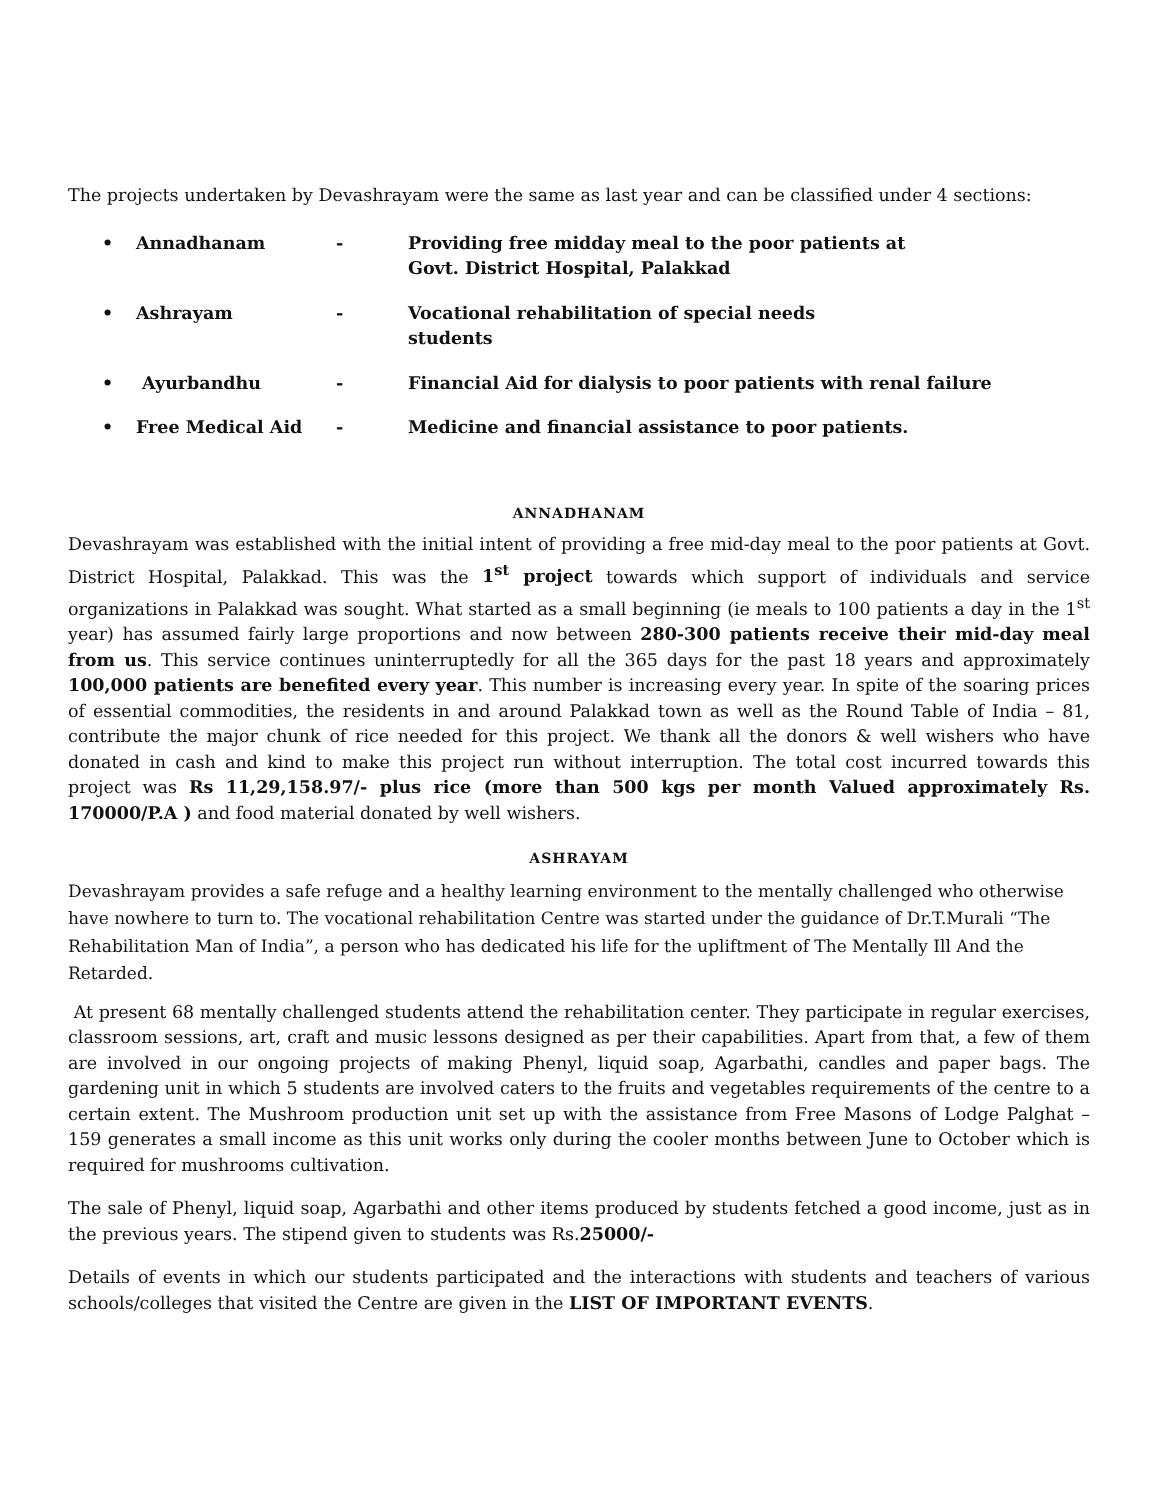The projects undertaken by Devashrayam were the same as last year and can be classified under 4 sections:
• Annadhanam - Providing free midday meal to the poor patients at
Govt. District Hospital, Palakkad
• Ashrayam - Vocational rehabilitation of special needs
students
• Ayurbandhu - Financial Aid for dialysis to poor patients with renal failure
• Free Medical Aid - Medicine and financial assistance to poor patients.
ANNADHANAM
Devashrayam was established with the initial intent of providing a free mid-day meal to the poor patients at Govt. District Hospital, Palakkad. This was the 1<sup>st</sup> project towards which support of individuals and service organizations in Palakkad was sought. What started as a small beginning (ie meals to 100 patients a day in the 1<sup>st</sup> year) has assumed fairly large proportions and now between 280-300 patients receive their mid-day meal from us. This service continues uninterruptedly for all the 365 days for the past 18 years and approximately 100,000 patients are benefited every year. This number is increasing every year. In spite of the soaring prices of essential commodities, the residents in and around Palakkad town as well as the Round Table of India – 81, contribute the major chunk of rice needed for this project. We thank all the donors & well wishers who have donated in cash and kind to make this project run without interruption. The total cost incurred towards this project was Rs 11,29,158.97/- plus rice (more than 500 kgs per month Valued approximately Rs. 170000/P.A ) and food material donated by well wishers.
ASHRAYAM
Devashrayam provides a safe refuge and a healthy learning environment to the mentally challenged who otherwise have nowhere to turn to. The vocational rehabilitation Centre was started under the guidance of Dr.T.Murali “The Rehabilitation Man of India”, a person who has dedicated his life for the upliftment of The Mentally Ill And the Retarded.
At present 68 mentally challenged students attend the rehabilitation center. They participate in regular exercises, classroom sessions, art, craft and music lessons designed as per their capabilities. Apart from that, a few of them are involved in our ongoing projects of making Phenyl, liquid soap, Agarbathi, candles and paper bags. The gardening unit in which 5 students are involved caters to the fruits and vegetables requirements of the centre to a certain extent. The Mushroom production unit set up with the assistance from Free Masons of Lodge Palghat – 159 generates a small income as this unit works only during the cooler months between June to October which is required for mushrooms cultivation.
The sale of Phenyl, liquid soap, Agarbathi and other items produced by students fetched a good income, just as in the previous years. The stipend given to students was Rs.25000/-
Details of events in which our students participated and the interactions with students and teachers of various schools/colleges that visited the Centre are given in the LIST OF IMPORTANT EVENTS.